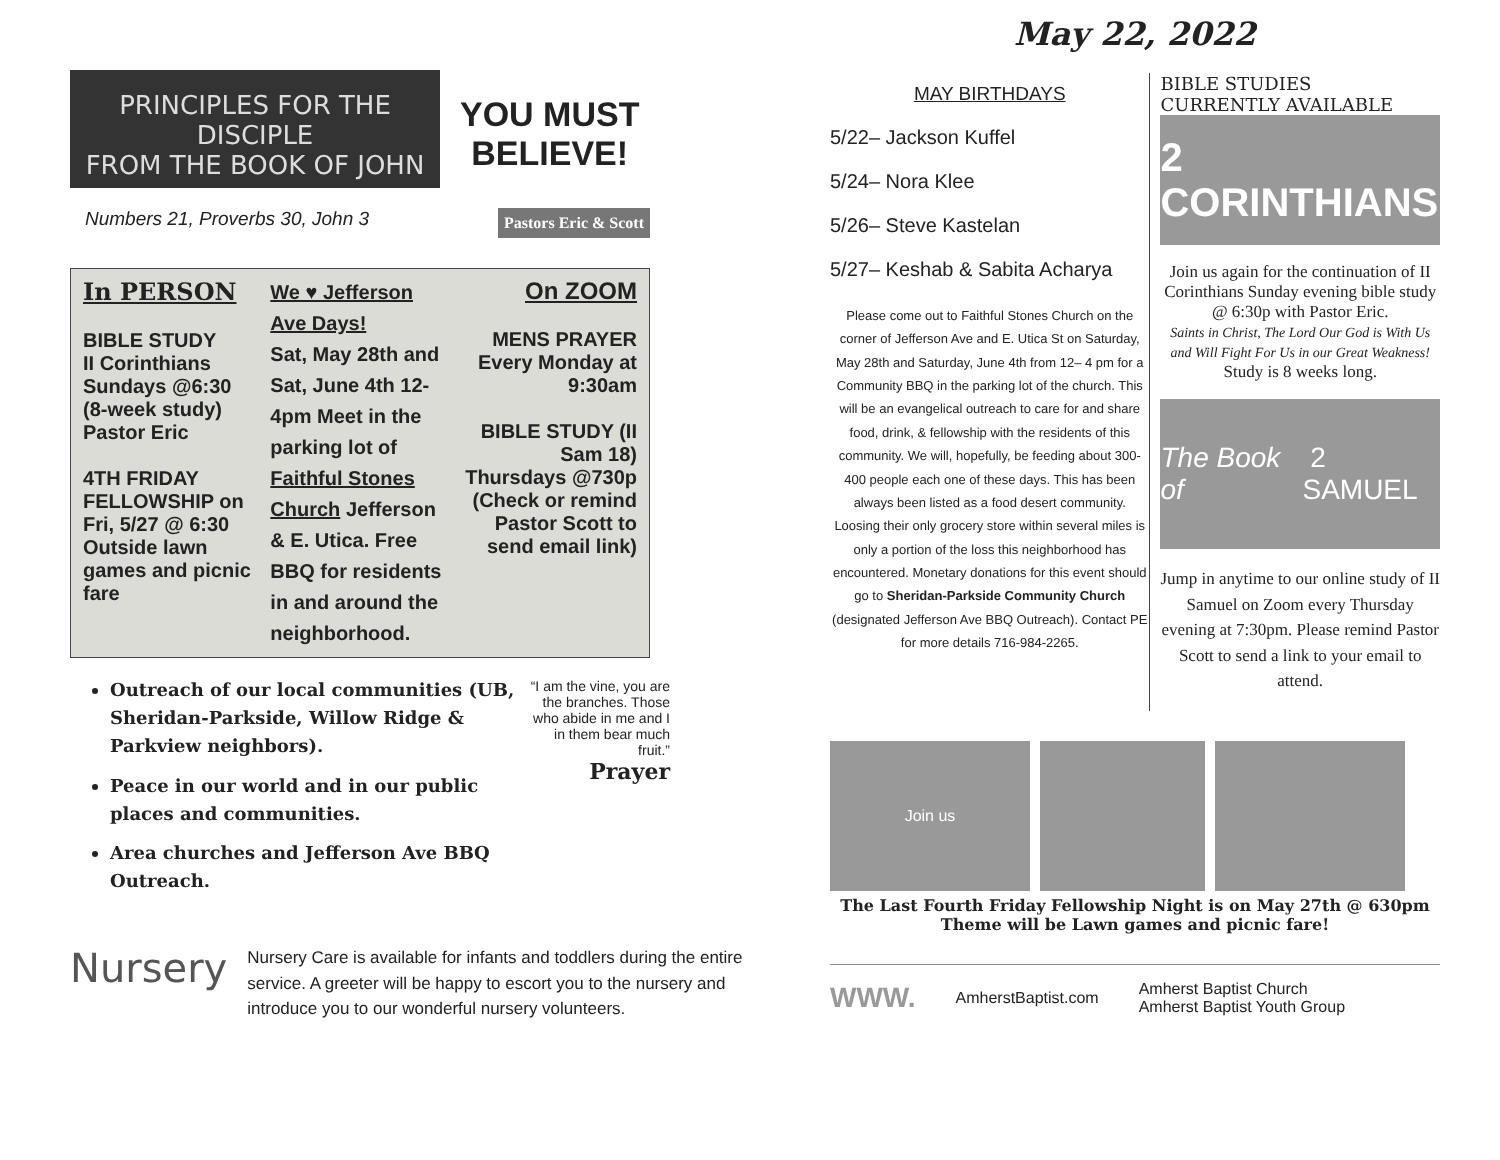PRINCIPLES FOR THE DISCIPLE
FROM THE BOOK OF JOHN
YOU MUST
BELIEVE!
Numbers 21, Proverbs 30, John 3 Pastors Eric & Scott
In PERSON
BIBLE STUDY
II Corinthians
Sundays @6:30
(8-week study)
Pastor Eric
4TH FRIDAY FELLOWSHIP on Fri, 5/27 @ 6:30 Outside lawn games and picnic fare
We ♥ Jefferson Ave Days!
Sat, May 28th and Sat, June 4th 12-4pm Meet in the parking lot of Faithful Stones Church Jefferson & E. Utica. Free BBQ for residents in and around the neighborhood.
On ZOOM
MENS PRAYER Every Monday at 9:30am
BIBLE STUDY (II Sam 18) Thursdays @730p (Check or remind Pastor Scott to send email link)
Outreach of our local communities (UB, Sheridan-Parkside, Willow Ridge & Parkview neighbors).
Peace in our world and in our public places and communities.
Area churches and Jefferson Ave BBQ Outreach.
“I am the vine, you are the branches. Those who abide in me and I in them bear much fruit.”
Prayer
Nursery
Nursery Care is available for infants and toddlers during the entire service. A greeter will be happy to escort you to the nursery and introduce you to our wonderful nursery volunteers.
May 22, 2022
MAY BIRTHDAYS
5/22– Jackson Kuffel
5/24– Nora Klee
5/26– Steve Kastelan
5/27– Keshab & Sabita Acharya
Please come out to Faithful Stones Church on the corner of Jefferson Ave and E. Utica St on Saturday, May 28th and Saturday, June 4th from 12– 4 pm for a Community BBQ in the parking lot of the church. This will be an evangelical outreach to care for and share food, drink, & fellowship with the residents of this community. We will, hopefully, be feeding about 300-400 people each one of these days. This has been always been listed as a food desert community. Loosing their only grocery store within several miles is only a portion of the loss this neighborhood has encountered. Monetary donations for this event should go to Sheridan-Parkside Community Church (designated Jefferson Ave BBQ Outreach). Contact PE for more details 716-984-2265.
BIBLE STUDIES
CURRENTLY AVAILABLE
2 CORINTHIANS
Join us again for the continuation of II Corinthians Sunday evening bible study @ 6:30p with Pastor Eric.
Saints in Christ, The Lord Our God is With Us and Will Fight For Us in our Great Weakness!
Study is 8 weeks long.
The Book of 2 SAMUEL
Jump in anytime to our online study of II Samuel on Zoom every Thursday evening at 7:30pm. Please remind Pastor Scott to send a link to your email to attend.
Join us
The Last Fourth Friday Fellowship Night is on May 27th @ 630pm
Theme will be Lawn games and picnic fare!
WWW. AmherstBaptist.com Amherst Baptist Church
Amherst Baptist Youth Group